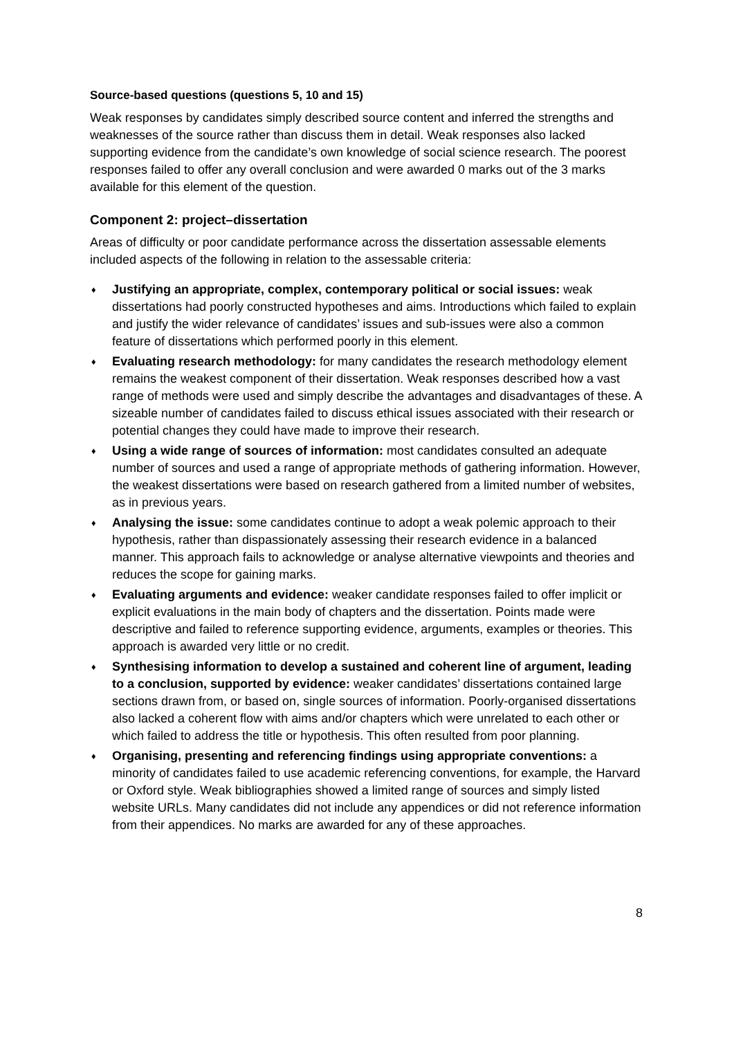Source-based questions (questions 5, 10 and 15)
Weak responses by candidates simply described source content and inferred the strengths and weaknesses of the source rather than discuss them in detail. Weak responses also lacked supporting evidence from the candidate’s own knowledge of social science research. The poorest responses failed to offer any overall conclusion and were awarded 0 marks out of the 3 marks available for this element of the question.
Component 2: project–dissertation
Areas of difficulty or poor candidate performance across the dissertation assessable elements included aspects of the following in relation to the assessable criteria:
♦ Justifying an appropriate, complex, contemporary political or social issues: weak dissertations had poorly constructed hypotheses and aims. Introductions which failed to explain and justify the wider relevance of candidates’ issues and sub-issues were also a common feature of dissertations which performed poorly in this element.
♦ Evaluating research methodology: for many candidates the research methodology element remains the weakest component of their dissertation. Weak responses described how a vast range of methods were used and simply describe the advantages and disadvantages of these. A sizeable number of candidates failed to discuss ethical issues associated with their research or potential changes they could have made to improve their research.
♦ Using a wide range of sources of information: most candidates consulted an adequate number of sources and used a range of appropriate methods of gathering information. However, the weakest dissertations were based on research gathered from a limited number of websites, as in previous years.
♦ Analysing the issue: some candidates continue to adopt a weak polemic approach to their hypothesis, rather than dispassionately assessing their research evidence in a balanced manner. This approach fails to acknowledge or analyse alternative viewpoints and theories and reduces the scope for gaining marks.
♦ Evaluating arguments and evidence: weaker candidate responses failed to offer implicit or explicit evaluations in the main body of chapters and the dissertation. Points made were descriptive and failed to reference supporting evidence, arguments, examples or theories. This approach is awarded very little or no credit.
♦ Synthesising information to develop a sustained and coherent line of argument, leading to a conclusion, supported by evidence: weaker candidates’ dissertations contained large sections drawn from, or based on, single sources of information. Poorly-organised dissertations also lacked a coherent flow with aims and/or chapters which were unrelated to each other or which failed to address the title or hypothesis. This often resulted from poor planning.
♦ Organising, presenting and referencing findings using appropriate conventions: a minority of candidates failed to use academic referencing conventions, for example, the Harvard or Oxford style. Weak bibliographies showed a limited range of sources and simply listed website URLs. Many candidates did not include any appendices or did not reference information from their appendices. No marks are awarded for any of these approaches.
8